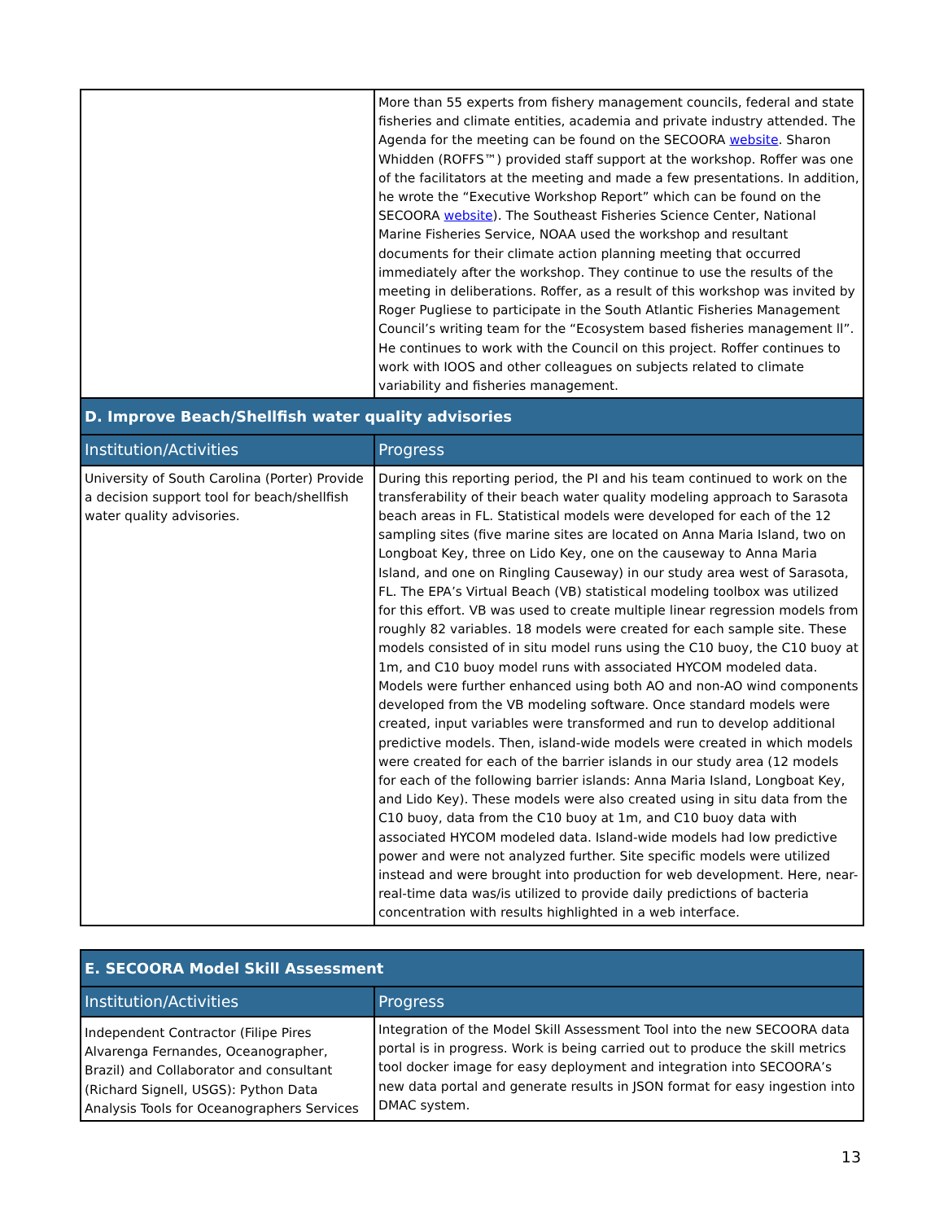| | More than 55 experts from fishery management councils, federal and state fisheries and climate entities, academia and private industry attended. The Agenda for the meeting can be found on the SECOORA website . Sharon Whidden (ROFFS™) provided staff support at the workshop. Roffer was one of the facilitators at the meeting and made a few presentations. In addition, he wrote the “Executive Workshop Report” which can be found on the SECOORA website ). The Southeast Fisheries Science Center, National Marine Fisheries Service, NOAA used the workshop and resultant documents for their climate action planning meeting that occurred immediately after the workshop. They continue to use the results of the meeting in deliberations. Roffer, as a result of this workshop was invited by Roger Pugliese to participate in the South Atlantic Fisheries Management Council’s writing team for the “Ecosystem based fisheries management ll”. He continues to work with the Council on this project. Roffer continues to work with IOOS and other colleagues on subjects related to climate variability and fisheries management. |
| D. Improve Beach/Shellfish water quality advisories | |
| Institution/Activities | Progress |
| University of South Carolina (Porter) Provide a decision support tool for beach/shellfish water quality advisories. | During this reporting period, the PI and his team continued to work on the transferability of their beach water quality modeling approach to Sarasota beach areas in FL. Statistical models were developed for each of the 12 sampling sites (five marine sites are located on Anna Maria Island, two on Longboat Key, three on Lido Key, one on the causeway to Anna Maria Island, and one on Ringling Causeway) in our study area west of Sarasota, FL. The EPA’s Virtual Beach (VB) statistical modeling toolbox was utilized for this effort. VB was used to create multiple linear regression models from roughly 82 variables. 18 models were created for each sample site. These models consisted of in situ model runs using the C10 buoy, the C10 buoy at 1m, and C10 buoy model runs with associated HYCOM modeled data. Models were further enhanced using both AO and non-AO wind components developed from the VB modeling software. Once standard models were created, input variables were transformed and run to develop additional predictive models. Then, island-wide models were created in which models were created for each of the barrier islands in our study area (12 models for each of the following barrier islands: Anna Maria Island, Longboat Key, and Lido Key). These models were also created using in situ data from the C10 buoy, data from the C10 buoy at 1m, and C10 buoy data with associated HYCOM modeled data. Island-wide models had low predictive power and were not analyzed further. Site specific models were utilized instead and were brought into production for web development. Here, near-real-time data was/is utilized to provide daily predictions of bacteria concentration with results highlighted in a web interface. |
| E. SECOORA Model Skill Assessment | |
| --- | --- |
| Institution/Activities | Progress |
| Independent Contractor (Filipe Pires Alvarenga Fernandes, Oceanographer, Brazil) and Collaborator and consultant (Richard Signell, USGS): Python Data Analysis Tools for Oceanographers Services | Integration of the Model Skill Assessment Tool into the new SECOORA data portal is in progress. Work is being carried out to produce the skill metrics tool docker image for easy deployment and integration into SECOORA’s new data portal and generate results in JSON format for easy ingestion into DMAC system. |
13